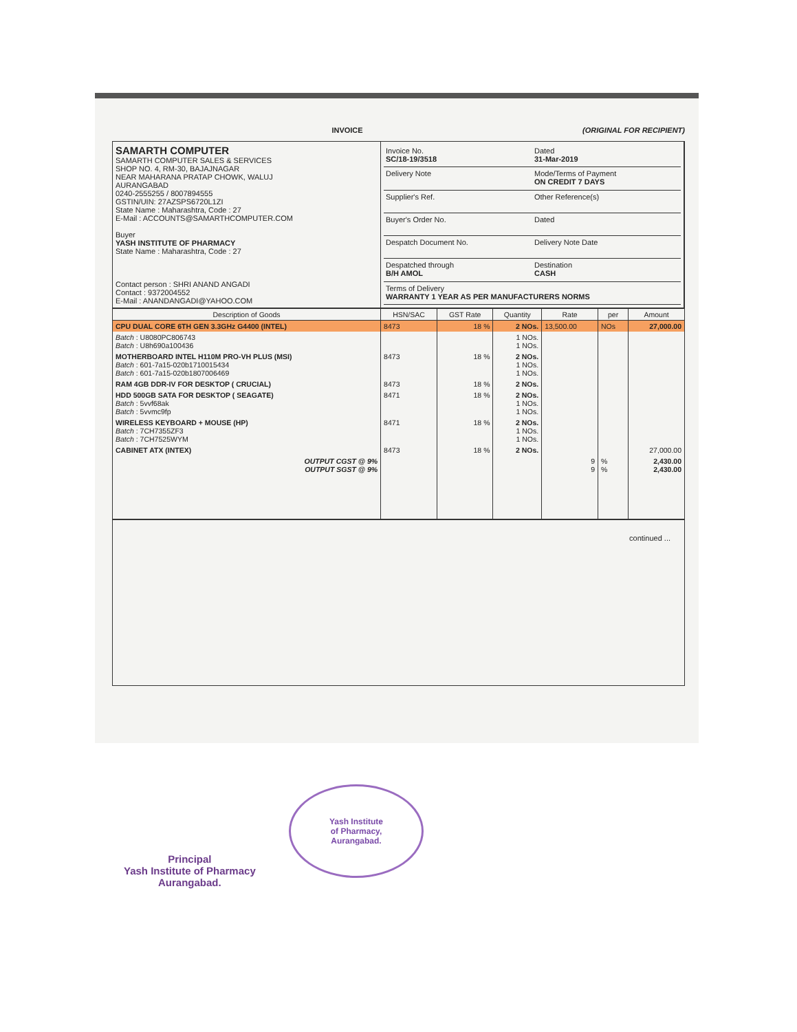INVOICE (ORIGINAL FOR RECIPIENT)
SAMARTH COMPUTER
SAMARTH COMPUTER SALES & SERVICES
SHOP NO. 4, RM-30, BAJAJNAGAR
NEAR MAHARANA PRATAP CHOWK, WALUJ
AURANGABAD
0240-2555255 / 8007894555
GSTIN/UIN: 27AZSPS6720L1ZI
State Name : Maharashtra, Code : 27
E-Mail : ACCOUNTS@SAMARTHCOMPUTER.COM
Buyer
YASH INSTITUTE OF PHARMACY
State Name : Maharashtra, Code : 27
Contact person : SHRI ANAND ANGADI
Contact : 9372004552
E-Mail : ANANDANGADI@YAHOO.COM
Invoice No.
SC/18-19/3518
Dated
31-Mar-2019
Delivery Note
Mode/Terms of Payment
ON CREDIT 7 DAYS
Supplier's Ref.
Other Reference(s)
Buyer's Order No.
Dated
Despatch Document No.
Delivery Note Date
Despatched through
B/H AMOL
Destination
CASH
Terms of Delivery
WARRANTY 1 YEAR AS PER MANUFACTURERS NORMS
| Description of Goods | HSN/SAC | GST Rate | Quantity | Rate | per | Amount |
| --- | --- | --- | --- | --- | --- | --- |
| CPU DUAL CORE 6TH GEN 3.3GHz G4400 (INTEL) | 8473 | 18 % | 2 NOs. | 13,500.00 | NOs | 27,000.00 |
| Batch : U8080PC806743 Batch : U8h690a100436 | | | 1 NOs. 1 NOs. | | | |
| MOTHERBOARD INTEL H110M PRO-VH PLUS (MSI) Batch : 601-7a15-020b1710015434 Batch : 601-7a15-020b1807006469 | 8473 | 18 % | 2 NOs. 1 NOs. 1 NOs. | | | |
| RAM 4GB DDR-IV FOR DESKTOP ( CRUCIAL) | 8473 | 18 % | 2 NOs. | | | |
| HDD 500GB SATA FOR DESKTOP ( SEAGATE) Batch : 5vvf68ak Batch : 5vvmc9fp | 8471 | 18 % | 2 NOs. 1 NOs. 1 NOs. | | | |
| WIRELESS KEYBOARD + MOUSE (HP) Batch : 7CH7355ZF3 Batch : 7CH7525WYM | 8471 | 18 % | 2 NOs. 1 NOs. 1 NOs. | | | |
| CABINET ATX (INTEX) | 8473 | 18 % | 2 NOs. | | | 27,000.00 |
| OUTPUT CGST @ 9% OUTPUT SGST @ 9% | | | | 9 9 | % % | 2,430.00 2,430.00 |
continued ...
Yash Institute
of Pharmacy,
Aurangabad.
Principal
Yash Institute of Pharmacy
Aurangabad.